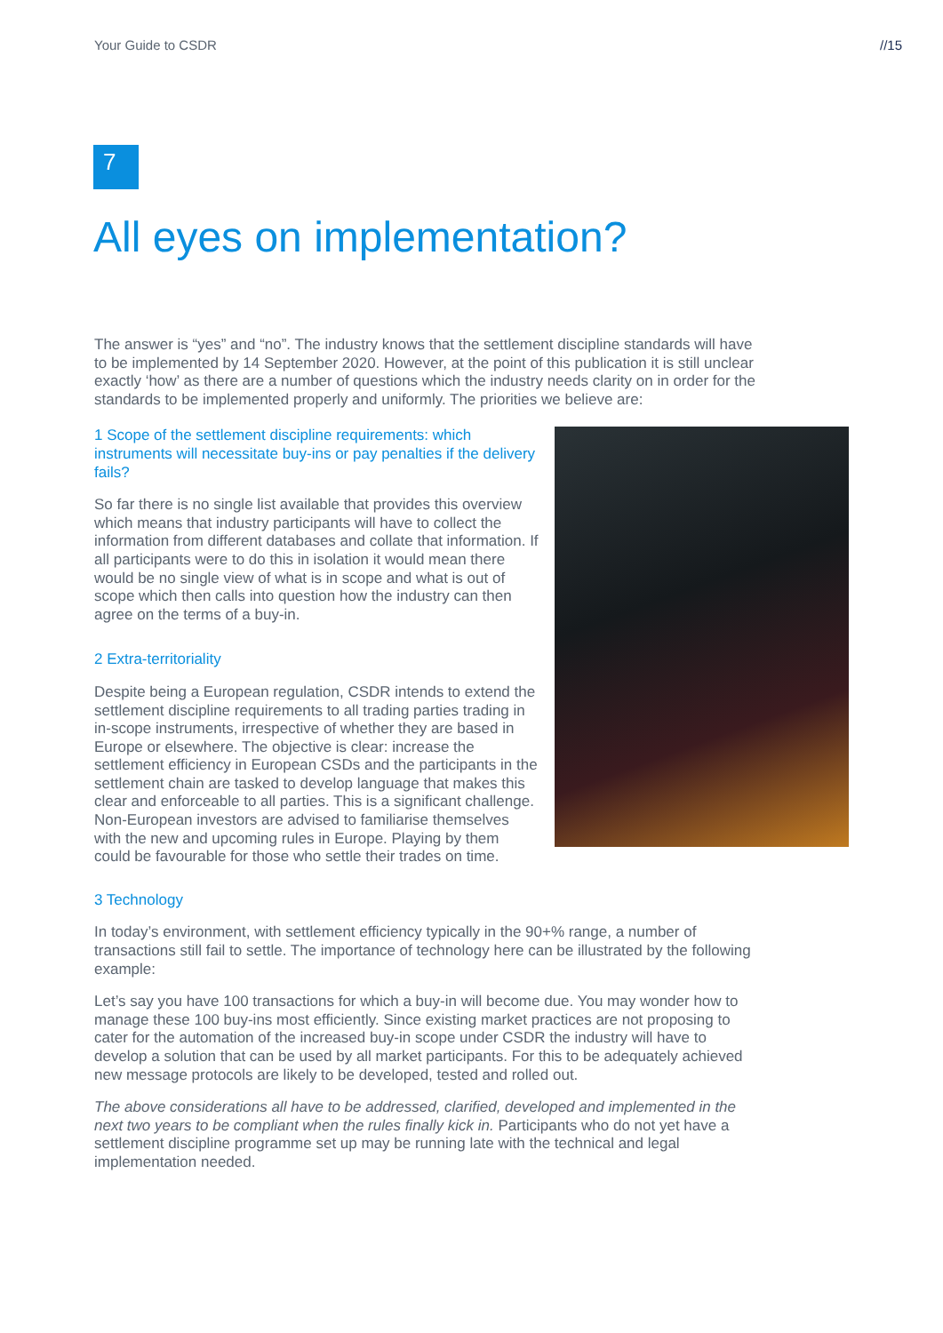Your Guide to CSDR //15
7
All eyes on implementation?
The answer is “yes” and “no”. The industry knows that the settlement discipline standards will have to be implemented by 14 September 2020. However, at the point of this publication it is still unclear exactly ‘how’ as there are a number of questions which the industry needs clarity on in order for the standards to be implemented properly and uniformly. The priorities we believe are:
1 Scope of the settlement discipline requirements: which instruments will necessitate buy-ins or pay penalties if the delivery fails?
So far there is no single list available that provides this overview which means that industry participants will have to collect the information from different databases and collate that information. If all participants were to do this in isolation it would mean there would be no single view of what is in scope and what is out of scope which then calls into question how the industry can then agree on the terms of a buy-in.
2 Extra-territoriality
Despite being a European regulation, CSDR intends to extend the settlement discipline requirements to all trading parties trading in in-scope instruments, irrespective of whether they are based in Europe or elsewhere. The objective is clear: increase the settlement efficiency in European CSDs and the participants in the settlement chain are tasked to develop language that makes this clear and enforceable to all parties. This is a significant challenge. Non-European investors are advised to familiarise themselves with the new and upcoming rules in Europe. Playing by them could be favourable for those who settle their trades on time.
3 Technology
In today’s environment, with settlement efficiency typically in the 90+% range, a number of transactions still fail to settle. The importance of technology here can be illustrated by the following example:
Let’s say you have 100 transactions for which a buy-in will become due. You may wonder how to manage these 100 buy-ins most efficiently. Since existing market practices are not proposing to cater for the automation of the increased buy-in scope under CSDR the industry will have to develop a solution that can be used by all market participants. For this to be adequately achieved new message protocols are likely to be developed, tested and rolled out.
The above considerations all have to be addressed, clarified, developed and implemented in the next two years to be compliant when the rules finally kick in. Participants who do not yet have a settlement discipline programme set up may be running late with the technical and legal implementation needed.